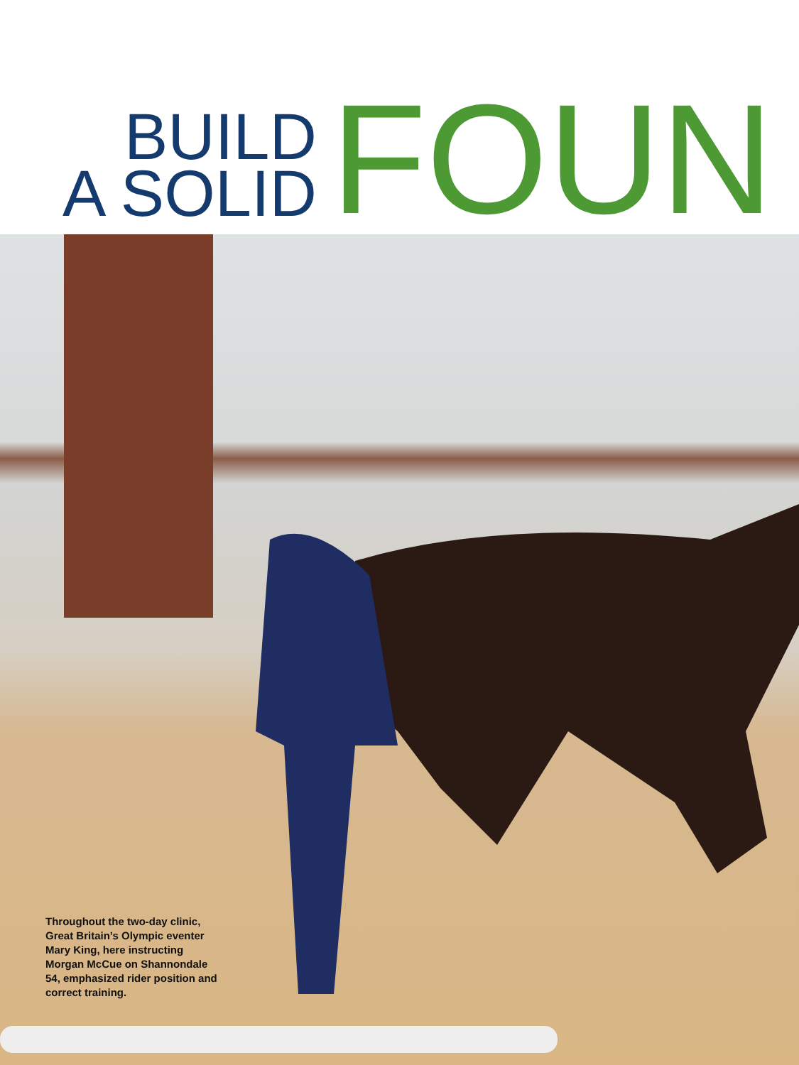BUILD
A SOLID
FOUN
Throughout the two-day clinic, Great Britain’s Olympic eventer Mary King, here instructing Morgan McCue on Shannondale 54, emphasized rider position and correct training.